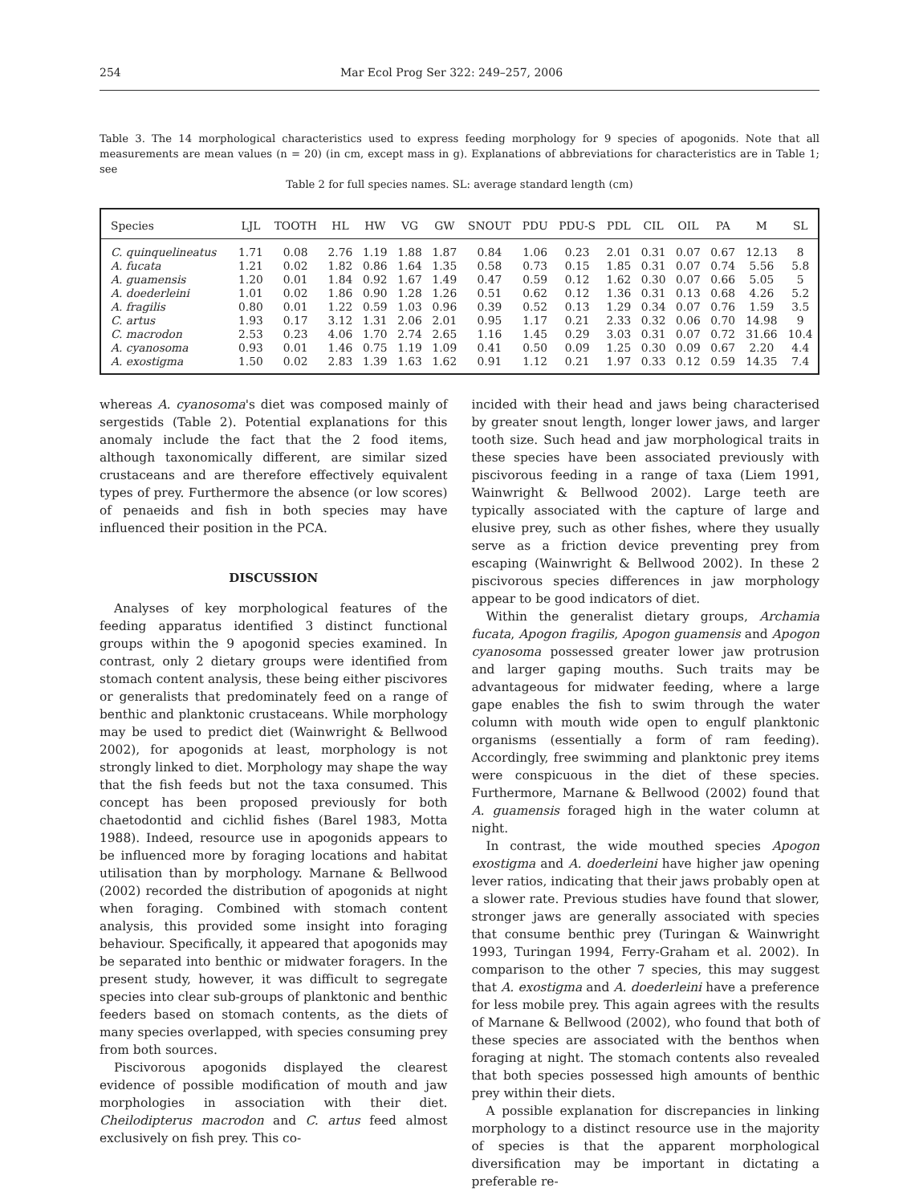254 Mar Ecol Prog Ser 322: 249–257, 2006
Table 3. The 14 morphological characteristics used to express feeding morphology for 9 species of apogonids. Note that all measurements are mean values (n = 20) (in cm, except mass in g). Explanations of abbreviations for characteristics are in Table 1; see
Table 2 for full species names. SL: average standard length (cm)
| Species | LJL | TOOTH | HL | HW | VG | GW | SNOUT | PDU | PDU-S | PDL | CIL | OIL | PA | M | SL |
| --- | --- | --- | --- | --- | --- | --- | --- | --- | --- | --- | --- | --- | --- | --- | --- |
| C. quinquelineatus | 1.71 | 0.08 | 2.76 | 1.19 | 1.88 | 1.87 | 0.84 | 1.06 | 0.23 | 2.01 | 0.31 | 0.07 | 0.67 | 12.13 | 8 |
| A. fucata | 1.21 | 0.02 | 1.82 | 0.86 | 1.64 | 1.35 | 0.58 | 0.73 | 0.15 | 1.85 | 0.31 | 0.07 | 0.74 | 5.56 | 5.8 |
| A. guamensis | 1.20 | 0.01 | 1.84 | 0.92 | 1.67 | 1.49 | 0.47 | 0.59 | 0.12 | 1.62 | 0.30 | 0.07 | 0.66 | 5.05 | 5 |
| A. doederleini | 1.01 | 0.02 | 1.86 | 0.90 | 1.28 | 1.26 | 0.51 | 0.62 | 0.12 | 1.36 | 0.31 | 0.13 | 0.68 | 4.26 | 5.2 |
| A. fragilis | 0.80 | 0.01 | 1.22 | 0.59 | 1.03 | 0.96 | 0.39 | 0.52 | 0.13 | 1.29 | 0.34 | 0.07 | 0.76 | 1.59 | 3.5 |
| C. artus | 1.93 | 0.17 | 3.12 | 1.31 | 2.06 | 2.01 | 0.95 | 1.17 | 0.21 | 2.33 | 0.32 | 0.06 | 0.70 | 14.98 | 9 |
| C. macrodon | 2.53 | 0.23 | 4.06 | 1.70 | 2.74 | 2.65 | 1.16 | 1.45 | 0.29 | 3.03 | 0.31 | 0.07 | 0.72 | 31.66 | 10.4 |
| A. cyanosoma | 0.93 | 0.01 | 1.46 | 0.75 | 1.19 | 1.09 | 0.41 | 0.50 | 0.09 | 1.25 | 0.30 | 0.09 | 0.67 | 2.20 | 4.4 |
| A. exostigma | 1.50 | 0.02 | 2.83 | 1.39 | 1.63 | 1.62 | 0.91 | 1.12 | 0.21 | 1.97 | 0.33 | 0.12 | 0.59 | 14.35 | 7.4 |
whereas A. cyanosoma's diet was composed mainly of sergestids (Table 2). Potential explanations for this anomaly include the fact that the 2 food items, although taxonomically different, are similar sized crustaceans and are therefore effectively equivalent types of prey. Furthermore the absence (or low scores) of penaeids and fish in both species may have influenced their position in the PCA.
DISCUSSION
Analyses of key morphological features of the feeding apparatus identified 3 distinct functional groups within the 9 apogonid species examined. In contrast, only 2 dietary groups were identified from stomach content analysis, these being either piscivores or generalists that predominately feed on a range of benthic and planktonic crustaceans. While morphology may be used to predict diet (Wainwright & Bellwood 2002), for apogonids at least, morphology is not strongly linked to diet. Morphology may shape the way that the fish feeds but not the taxa consumed. This concept has been proposed previously for both chaetodontid and cichlid fishes (Barel 1983, Motta 1988). Indeed, resource use in apogonids appears to be influenced more by foraging locations and habitat utilisation than by morphology. Marnane & Bellwood (2002) recorded the distribution of apogonids at night when foraging. Combined with stomach content analysis, this provided some insight into foraging behaviour. Specifically, it appeared that apogonids may be separated into benthic or midwater foragers. In the present study, however, it was difficult to segregate species into clear sub-groups of planktonic and benthic feeders based on stomach contents, as the diets of many species overlapped, with species consuming prey from both sources.
Piscivorous apogonids displayed the clearest evidence of possible modification of mouth and jaw morphologies in association with their diet. Cheilodipterus macrodon and C. artus feed almost exclusively on fish prey. This co-
incided with their head and jaws being characterised by greater snout length, longer lower jaws, and larger tooth size. Such head and jaw morphological traits in these species have been associated previously with piscivorous feeding in a range of taxa (Liem 1991, Wainwright & Bellwood 2002). Large teeth are typically associated with the capture of large and elusive prey, such as other fishes, where they usually serve as a friction device preventing prey from escaping (Wainwright & Bellwood 2002). In these 2 piscivorous species differences in jaw morphology appear to be good indicators of diet.
Within the generalist dietary groups, Archamia fucata, Apogon fragilis, Apogon guamensis and Apogon cyanosoma possessed greater lower jaw protrusion and larger gaping mouths. Such traits may be advantageous for midwater feeding, where a large gape enables the fish to swim through the water column with mouth wide open to engulf planktonic organisms (essentially a form of ram feeding). Accordingly, free swimming and planktonic prey items were conspicuous in the diet of these species. Furthermore, Marnane & Bellwood (2002) found that A. guamensis foraged high in the water column at night.
In contrast, the wide mouthed species Apogon exostigma and A. doederleini have higher jaw opening lever ratios, indicating that their jaws probably open at a slower rate. Previous studies have found that slower, stronger jaws are generally associated with species that consume benthic prey (Turingan & Wainwright 1993, Turingan 1994, Ferry-Graham et al. 2002). In comparison to the other 7 species, this may suggest that A. exostigma and A. doederleini have a preference for less mobile prey. This again agrees with the results of Marnane & Bellwood (2002), who found that both of these species are associated with the benthos when foraging at night. The stomach contents also revealed that both species possessed high amounts of benthic prey within their diets.
A possible explanation for discrepancies in linking morphology to a distinct resource use in the majority of species is that the apparent morphological diversification may be important in dictating a preferable re-